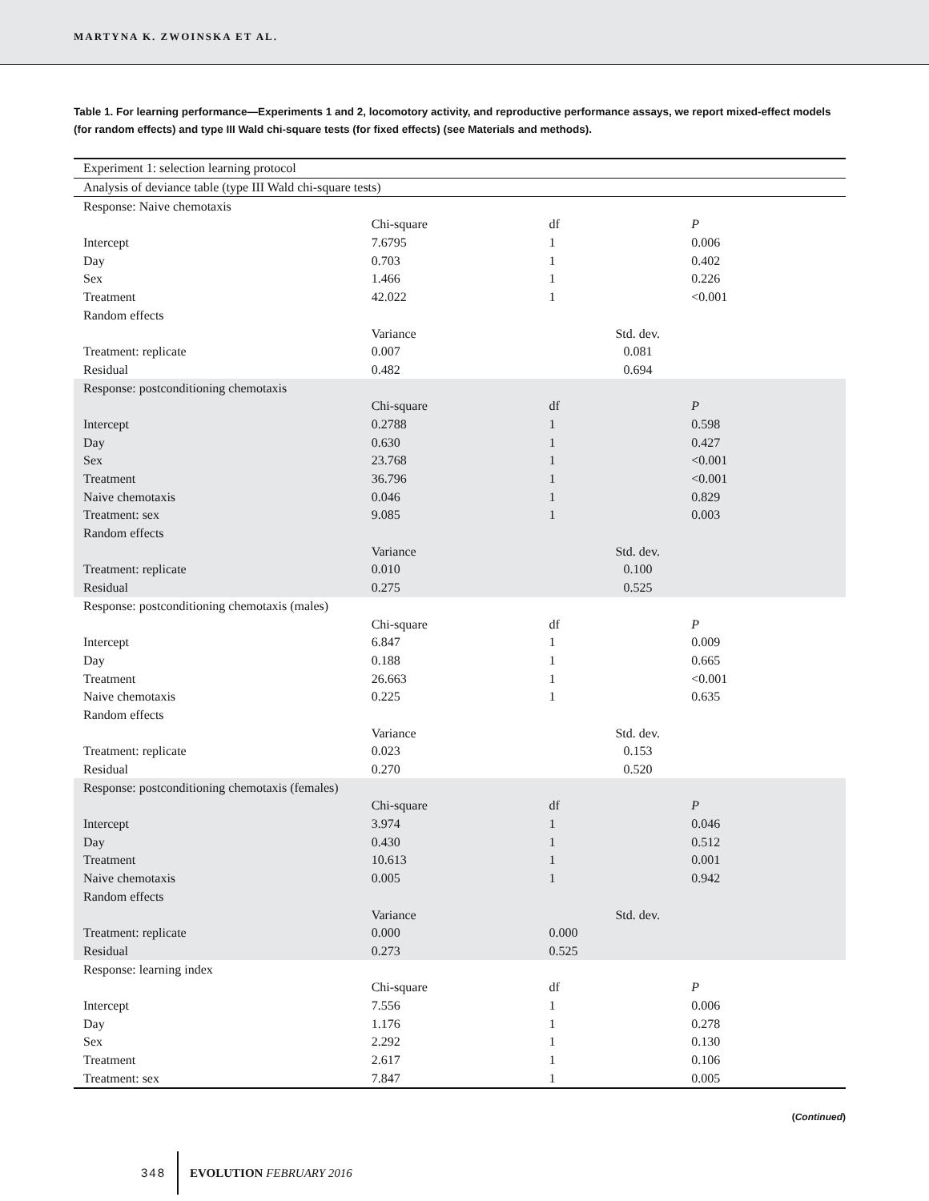MARTYNA K. ZWOINSKA ET AL.
Table 1. For learning performance—Experiments 1 and 2, locomotory activity, and reproductive performance assays, we report mixed-effect models (for random effects) and type III Wald chi-square tests (for fixed effects) (see Materials and methods).
| Experiment 1: selection learning protocol | | | |
| Analysis of deviance table (type III Wald chi-square tests) | | | |
| Response: Naive chemotaxis | | | |
| | Chi-square | df | P |
| Intercept | 7.6795 | 1 | 0.006 |
| Day | 0.703 | 1 | 0.402 |
| Sex | 1.466 | 1 | 0.226 |
| Treatment | 42.022 | 1 | <0.001 |
| Random effects | | | |
| | Variance | Std. dev. | |
| Treatment: replicate | 0.007 | 0.081 | |
| Residual | 0.482 | 0.694 | |
| Response: postconditioning chemotaxis | | | |
| | Chi-square | df | P |
| Intercept | 0.2788 | 1 | 0.598 |
| Day | 0.630 | 1 | 0.427 |
| Sex | 23.768 | 1 | <0.001 |
| Treatment | 36.796 | 1 | <0.001 |
| Naive chemotaxis | 0.046 | 1 | 0.829 |
| Treatment: sex | 9.085 | 1 | 0.003 |
| Random effects | | | |
| | Variance | Std. dev. | |
| Treatment: replicate | 0.010 | 0.100 | |
| Residual | 0.275 | 0.525 | |
| Response: postconditioning chemotaxis (males) | | | |
| | Chi-square | df | P |
| Intercept | 6.847 | 1 | 0.009 |
| Day | 0.188 | 1 | 0.665 |
| Treatment | 26.663 | 1 | <0.001 |
| Naive chemotaxis | 0.225 | 1 | 0.635 |
| Random effects | | | |
| | Variance | Std. dev. | |
| Treatment: replicate | 0.023 | 0.153 | |
| Residual | 0.270 | 0.520 | |
| Response: postconditioning chemotaxis (females) | | | |
| | Chi-square | df | P |
| Intercept | 3.974 | 1 | 0.046 |
| Day | 0.430 | 1 | 0.512 |
| Treatment | 10.613 | 1 | 0.001 |
| Naive chemotaxis | 0.005 | 1 | 0.942 |
| Random effects | | | |
| | Variance | Std. dev. | |
| Treatment: replicate | 0.000 | 0.000 | |
| Residual | 0.273 | 0.525 | |
| Response: learning index | | | |
| | Chi-square | df | P |
| Intercept | 7.556 | 1 | 0.006 |
| Day | 1.176 | 1 | 0.278 |
| Sex | 2.292 | 1 | 0.130 |
| Treatment | 2.617 | 1 | 0.106 |
| Treatment: sex | 7.847 | 1 | 0.005 |
(Continued)
348 EVOLUTION FEBRUARY 2016